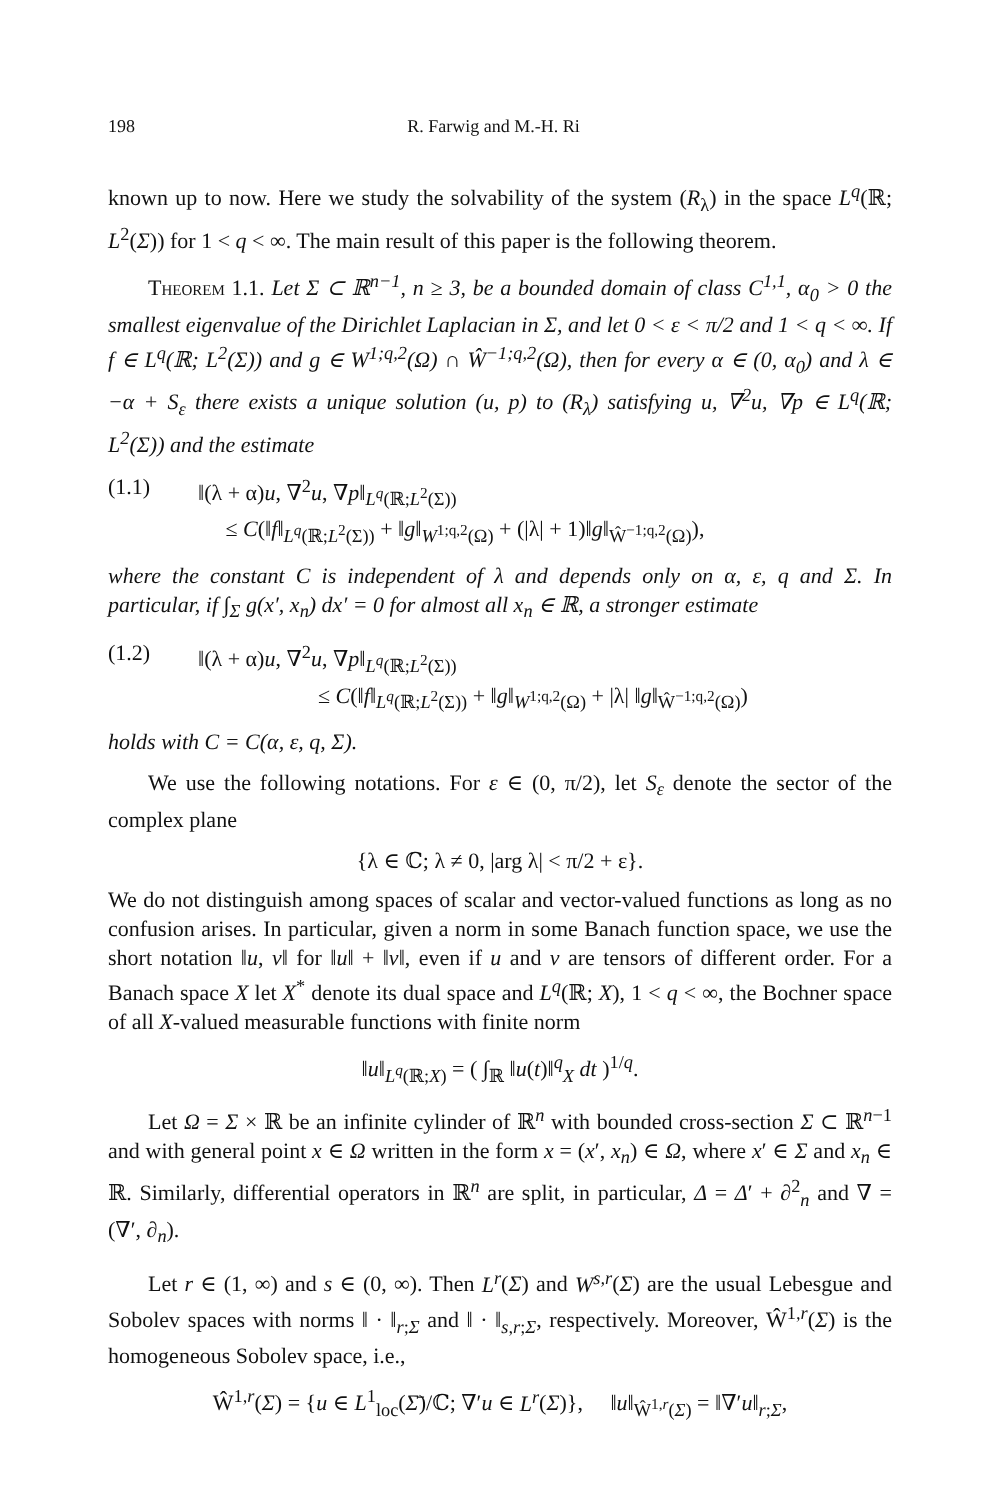198 R. Farwig and M.-H. Ri
known up to now. Here we study the solvability of the system (R<sub>λ</sub>) in the space L<sup>q</sup>(ℝ; L<sup>2</sup>(Σ)) for 1 < q < ∞. The main result of this paper is the following theorem.
Theorem 1.1. Let Σ ⊂ ℝ<sup>n−1</sup>, n ≥ 3, be a bounded domain of class C<sup>1,1</sup>, α<sub>0</sub> > 0 the smallest eigenvalue of the Dirichlet Laplacian in Σ, and let 0 < ε < π/2 and 1 < q < ∞. If f ∈ L<sup>q</sup>(ℝ; L<sup>2</sup>(Σ)) and g ∈ W<sup>1;q,2</sup>(Ω) ∩ Ŵ<sup>−1;q,2</sup>(Ω), then for every α ∈ (0, α<sub>0</sub>) and λ ∈ −α + S<sub>ε</sub> there exists a unique solution (u, p) to (R<sub>λ</sub>) satisfying u, ∇<sup>2</sup>u, ∇p ∈ L<sup>q</sup>(ℝ; L<sup>2</sup>(Σ)) and the estimate
(1.1) ‖(λ + α)u, ∇<sup>2</sup>u, ∇p‖<sub>L<sup>q</sup>(ℝ;L<sup>2</sup>(Σ))</sub>
≤ C(‖f‖<sub>L<sup>q</sup>(ℝ;L<sup>2</sup>(Σ))</sub> + ‖g‖<sub>W<sup>1;q,2</sup>(Ω)</sub> + (|λ| + 1)‖g‖<sub>Ŵ<sup>−1;q,2</sup>(Ω)</sub>),
where the constant C is independent of λ and depends only on α, ε, q and Σ. In particular, if ∫<sub>Σ</sub> g(x′, x<sub>n</sub>) dx′ = 0 for almost all x<sub>n</sub> ∈ ℝ, a stronger estimate
(1.2) ‖(λ + α)u, ∇<sup>2</sup>u, ∇p‖<sub>L<sup>q</sup>(ℝ;L<sup>2</sup>(Σ))</sub>
≤ C(‖f‖<sub>L<sup>q</sup>(ℝ;L<sup>2</sup>(Σ))</sub> + ‖g‖<sub>W<sup>1;q,2</sup>(Ω)</sub> + |λ| ‖g‖<sub>Ŵ<sup>−1;q,2</sup>(Ω)</sub>)
holds with C = C(α, ε, q, Σ).
We use the following notations. For ε ∈ (0, π/2), let S<sub>ε</sub> denote the sector of the complex plane
{λ ∈ ℂ; λ ≠ 0, |arg λ| < π/2 + ε}.
We do not distinguish among spaces of scalar and vector-valued functions as long as no confusion arises. In particular, given a norm in some Banach function space, we use the short notation ‖u, v‖ for ‖u‖ + ‖v‖, even if u and v are tensors of different order. For a Banach space X let X<sup>*</sup> denote its dual space and L<sup>q</sup>(ℝ; X), 1 < q < ∞, the Bochner space of all X-valued measurable functions with finite norm
‖u‖<sub>L<sup>q</sup>(ℝ;X)</sub> = ( ∫<sub>ℝ</sub> ‖u(t)‖<sup>q</sup><sub>X</sub> dt )<sup>1/q</sup>.
Let Ω = Σ × ℝ be an infinite cylinder of ℝ<sup>n</sup> with bounded cross-section Σ ⊂ ℝ<sup>n−1</sup> and with general point x ∈ Ω written in the form x = (x′, x<sub>n</sub>) ∈ Ω, where x′ ∈ Σ and x<sub>n</sub> ∈ ℝ. Similarly, differential operators in ℝ<sup>n</sup> are split, in particular, Δ = Δ′ + ∂<sup>2</sup><sub>n</sub> and ∇ = (∇′, ∂<sub>n</sub>).
Let r ∈ (1, ∞) and s ∈ (0, ∞). Then L<sup>r</sup>(Σ) and W<sup>s,r</sup>(Σ) are the usual Lebesgue and Sobolev spaces with norms ‖ · ‖<sub>r;Σ</sub> and ‖ · ‖<sub>s,r;Σ</sub>, respectively. Moreover, Ŵ<sup>1,r</sup>(Σ) is the homogeneous Sobolev space, i.e.,
Ŵ<sup>1,r</sup>(Σ) = {u ∈ L<sup>1</sup><sub>loc</sub>(Σ̄)/ℂ; ∇′u ∈ L<sup>r</sup>(Σ)}, ‖u‖<sub>Ŵ<sup>1,r</sup>(Σ)</sub> = ‖∇′u‖<sub>r;Σ</sub>,